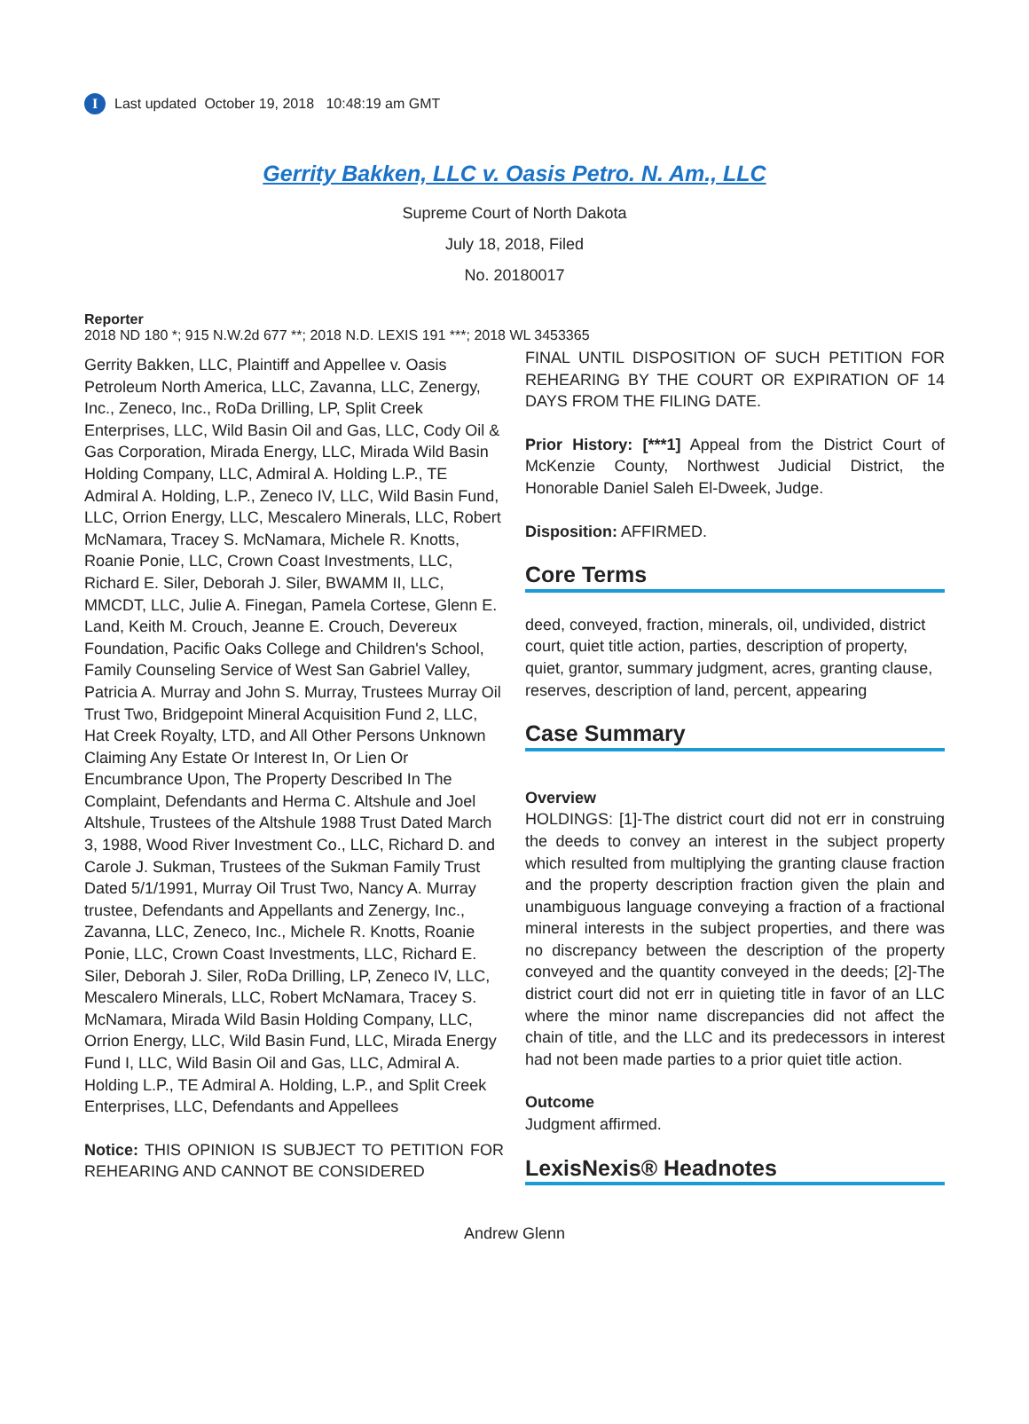I Last updated October 19, 2018 10:48:19 am GMT
Gerrity Bakken, LLC v. Oasis Petro. N. Am., LLC
Supreme Court of North Dakota
July 18, 2018, Filed
No. 20180017
Reporter
2018 ND 180 *; 915 N.W.2d 677 **; 2018 N.D. LEXIS 191 ***; 2018 WL 3453365
Gerrity Bakken, LLC, Plaintiff and Appellee v. Oasis Petroleum North America, LLC, Zavanna, LLC, Zenergy, Inc., Zeneco, Inc., RoDa Drilling, LP, Split Creek Enterprises, LLC, Wild Basin Oil and Gas, LLC, Cody Oil & Gas Corporation, Mirada Energy, LLC, Mirada Wild Basin Holding Company, LLC, Admiral A. Holding L.P., TE Admiral A. Holding, L.P., Zeneco IV, LLC, Wild Basin Fund, LLC, Orrion Energy, LLC, Mescalero Minerals, LLC, Robert McNamara, Tracey S. McNamara, Michele R. Knotts, Roanie Ponie, LLC, Crown Coast Investments, LLC, Richard E. Siler, Deborah J. Siler, BWAMM II, LLC, MMCDT, LLC, Julie A. Finegan, Pamela Cortese, Glenn E. Land, Keith M. Crouch, Jeanne E. Crouch, Devereux Foundation, Pacific Oaks College and Children's School, Family Counseling Service of West San Gabriel Valley, Patricia A. Murray and John S. Murray, Trustees Murray Oil Trust Two, Bridgepoint Mineral Acquisition Fund 2, LLC, Hat Creek Royalty, LTD, and All Other Persons Unknown Claiming Any Estate Or Interest In, Or Lien Or Encumbrance Upon, The Property Described In The Complaint, Defendants and Herma C. Altshule and Joel Altshule, Trustees of the Altshule 1988 Trust Dated March 3, 1988, Wood River Investment Co., LLC, Richard D. and Carole J. Sukman, Trustees of the Sukman Family Trust Dated 5/1/1991, Murray Oil Trust Two, Nancy A. Murray trustee, Defendants and Appellants and Zenergy, Inc., Zavanna, LLC, Zeneco, Inc., Michele R. Knotts, Roanie Ponie, LLC, Crown Coast Investments, LLC, Richard E. Siler, Deborah J. Siler, RoDa Drilling, LP, Zeneco IV, LLC, Mescalero Minerals, LLC, Robert McNamara, Tracey S. McNamara, Mirada Wild Basin Holding Company, LLC, Orrion Energy, LLC, Wild Basin Fund, LLC, Mirada Energy Fund I, LLC, Wild Basin Oil and Gas, LLC, Admiral A. Holding L.P., TE Admiral A. Holding, L.P., and Split Creek Enterprises, LLC, Defendants and Appellees
Notice: THIS OPINION IS SUBJECT TO PETITION FOR REHEARING AND CANNOT BE CONSIDERED
FINAL UNTIL DISPOSITION OF SUCH PETITION FOR REHEARING BY THE COURT OR EXPIRATION OF 14 DAYS FROM THE FILING DATE.
Prior History: [***1] Appeal from the District Court of McKenzie County, Northwest Judicial District, the Honorable Daniel Saleh El-Dweek, Judge.
Disposition: AFFIRMED.
Core Terms
deed, conveyed, fraction, minerals, oil, undivided, district court, quiet title action, parties, description of property, quiet, grantor, summary judgment, acres, granting clause, reserves, description of land, percent, appearing
Case Summary
Overview
HOLDINGS: [1]-The district court did not err in construing the deeds to convey an interest in the subject property which resulted from multiplying the granting clause fraction and the property description fraction given the plain and unambiguous language conveying a fraction of a fractional mineral interests in the subject properties, and there was no discrepancy between the description of the property conveyed and the quantity conveyed in the deeds; [2]-The district court did not err in quieting title in favor of an LLC where the minor name discrepancies did not affect the chain of title, and the LLC and its predecessors in interest had not been made parties to a prior quiet title action.
Outcome
Judgment affirmed.
LexisNexis® Headnotes
Andrew Glenn